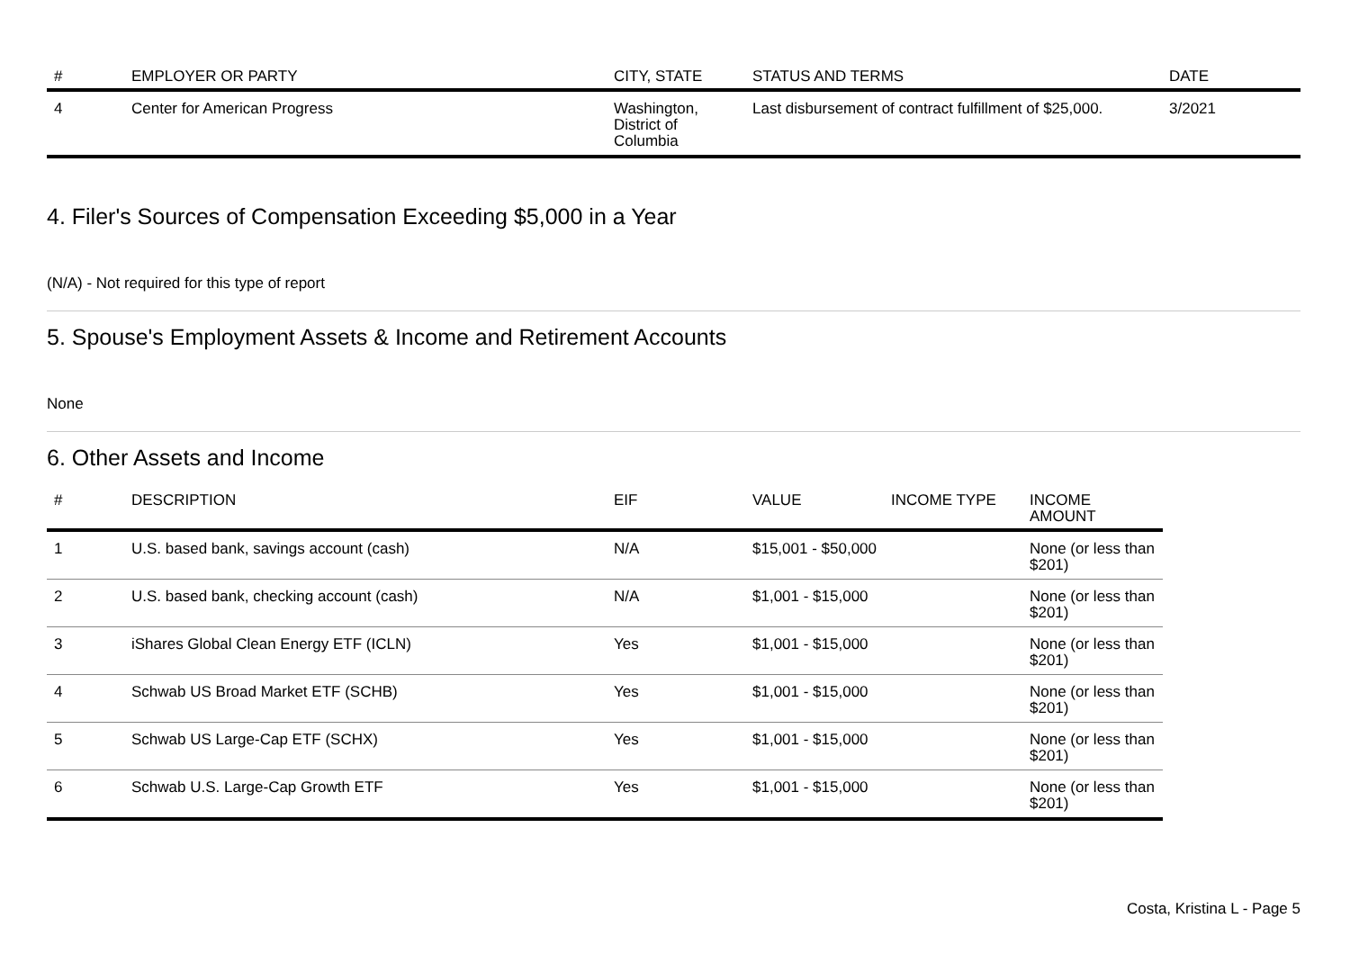| # | EMPLOYER OR PARTY | CITY, STATE | STATUS AND TERMS | DATE |
| --- | --- | --- | --- | --- |
| 4 | Center for American Progress | Washington, District of Columbia | Last disbursement of contract fulfillment of $25,000. | 3/2021 |
4. Filer's Sources of Compensation Exceeding $5,000 in a Year
(N/A) - Not required for this type of report
5. Spouse's Employment Assets & Income and Retirement Accounts
None
6. Other Assets and Income
| # | DESCRIPTION | EIF | VALUE | INCOME TYPE | INCOME AMOUNT |
| --- | --- | --- | --- | --- | --- |
| 1 | U.S. based bank, savings account (cash) | N/A | $15,001 - $50,000 | | None (or less than $201) |
| 2 | U.S. based bank, checking account (cash) | N/A | $1,001 - $15,000 | | None (or less than $201) |
| 3 | iShares Global Clean Energy ETF (ICLN) | Yes | $1,001 - $15,000 | | None (or less than $201) |
| 4 | Schwab US Broad Market ETF (SCHB) | Yes | $1,001 - $15,000 | | None (or less than $201) |
| 5 | Schwab US Large-Cap ETF (SCHX) | Yes | $1,001 - $15,000 | | None (or less than $201) |
| 6 | Schwab U.S. Large-Cap Growth ETF | Yes | $1,001 - $15,000 | | None (or less than $201) |
Costa, Kristina L - Page 5